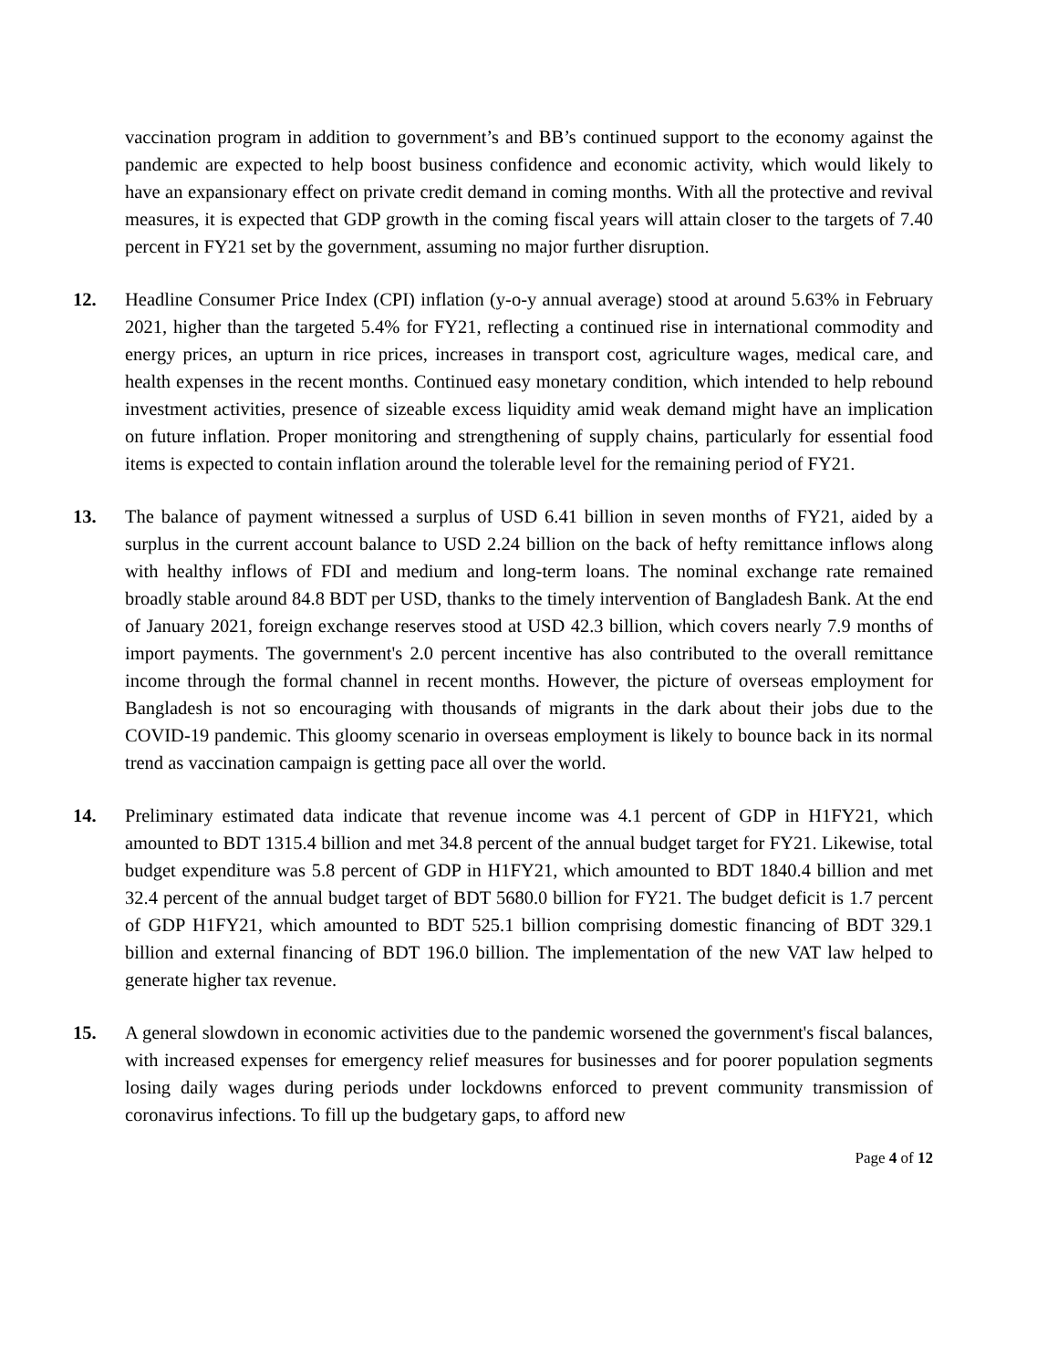vaccination program in addition to government’s and BB’s continued support to the economy against the pandemic are expected to help boost business confidence and economic activity, which would likely to have an expansionary effect on private credit demand in coming months. With all the protective and revival measures, it is expected that GDP growth in the coming fiscal years will attain closer to the targets of 7.40 percent in FY21 set by the government, assuming no major further disruption.
12. Headline Consumer Price Index (CPI) inflation (y-o-y annual average) stood at around 5.63% in February 2021, higher than the targeted 5.4% for FY21, reflecting a continued rise in international commodity and energy prices, an upturn in rice prices, increases in transport cost, agriculture wages, medical care, and health expenses in the recent months. Continued easy monetary condition, which intended to help rebound investment activities, presence of sizeable excess liquidity amid weak demand might have an implication on future inflation. Proper monitoring and strengthening of supply chains, particularly for essential food items is expected to contain inflation around the tolerable level for the remaining period of FY21.
13. The balance of payment witnessed a surplus of USD 6.41 billion in seven months of FY21, aided by a surplus in the current account balance to USD 2.24 billion on the back of hefty remittance inflows along with healthy inflows of FDI and medium and long-term loans. The nominal exchange rate remained broadly stable around 84.8 BDT per USD, thanks to the timely intervention of Bangladesh Bank. At the end of January 2021, foreign exchange reserves stood at USD 42.3 billion, which covers nearly 7.9 months of import payments. The government's 2.0 percent incentive has also contributed to the overall remittance income through the formal channel in recent months. However, the picture of overseas employment for Bangladesh is not so encouraging with thousands of migrants in the dark about their jobs due to the COVID-19 pandemic. This gloomy scenario in overseas employment is likely to bounce back in its normal trend as vaccination campaign is getting pace all over the world.
14. Preliminary estimated data indicate that revenue income was 4.1 percent of GDP in H1FY21, which amounted to BDT 1315.4 billion and met 34.8 percent of the annual budget target for FY21. Likewise, total budget expenditure was 5.8 percent of GDP in H1FY21, which amounted to BDT 1840.4 billion and met 32.4 percent of the annual budget target of BDT 5680.0 billion for FY21. The budget deficit is 1.7 percent of GDP H1FY21, which amounted to BDT 525.1 billion comprising domestic financing of BDT 329.1 billion and external financing of BDT 196.0 billion. The implementation of the new VAT law helped to generate higher tax revenue.
15. A general slowdown in economic activities due to the pandemic worsened the government's fiscal balances, with increased expenses for emergency relief measures for businesses and for poorer population segments losing daily wages during periods under lockdowns enforced to prevent community transmission of coronavirus infections. To fill up the budgetary gaps, to afford new
Page 4 of 12